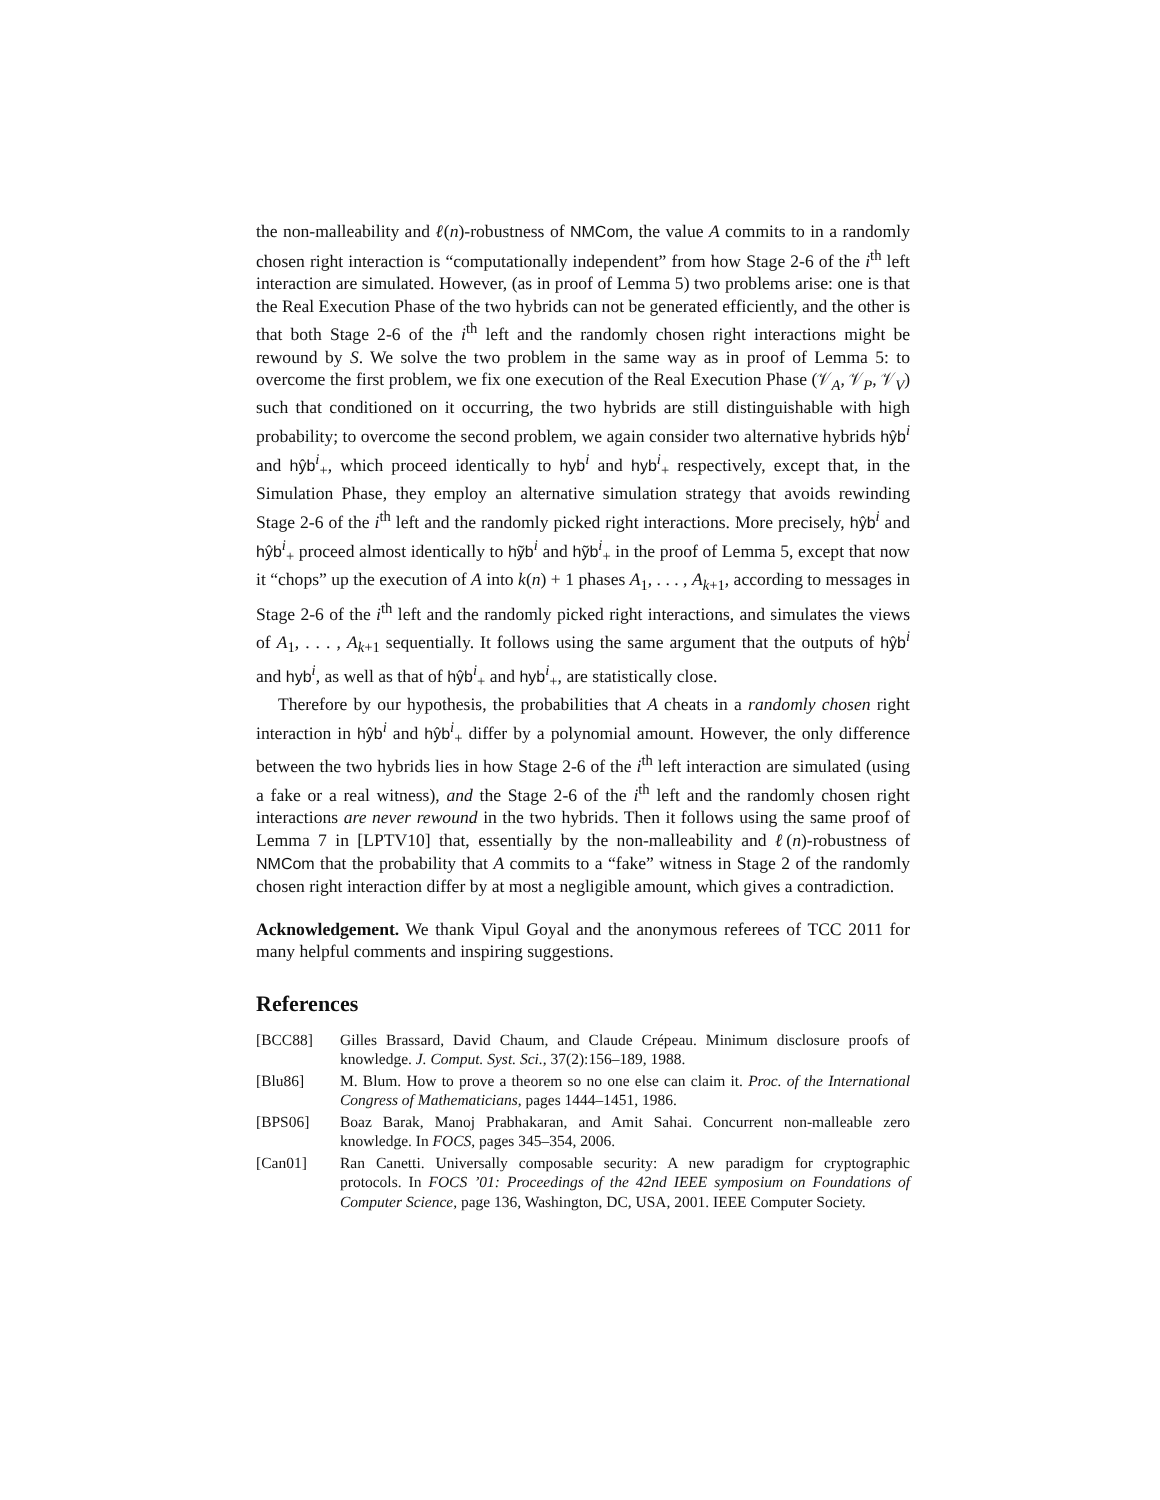the non-malleability and ℓ(n)-robustness of NMCom, the value A commits to in a randomly chosen right interaction is “computationally independent” from how Stage 2-6 of the i<sup>th</sup> left interaction are simulated. However, (as in proof of Lemma 5) two problems arise: one is that the Real Execution Phase of the two hybrids can not be generated efficiently, and the other is that both Stage 2-6 of the i<sup>th</sup> left and the randomly chosen right interactions might be rewound by S. We solve the two problem in the same way as in proof of Lemma 5: to overcome the first problem, we fix one execution of the Real Execution Phase (𝒱<sub>A</sub>, 𝒱<sub>P</sub>, 𝒱<sub>V</sub>) such that conditioned on it occurring, the two hybrids are still distinguishable with high probability; to overcome the second problem, we again consider two alternative hybrids hŷb<sup>i</sup> and hŷb<sup>i</sup><sub>+</sub>, which proceed identically to hyb<sup>i</sup> and hyb<sup>i</sup><sub>+</sub> respectively, except that, in the Simulation Phase, they employ an alternative simulation strategy that avoids rewinding Stage 2-6 of the i<sup>th</sup> left and the randomly picked right interactions. More precisely, hŷb<sup>i</sup> and hŷb<sup>i</sup><sub>+</sub> proceed almost identically to hỹb<sup>i</sup> and hỹb<sup>i</sup><sub>+</sub> in the proof of Lemma 5, except that now it “chops” up the execution of A into k(n) + 1 phases A<sub>1</sub>, . . . , A<sub>k+1</sub>, according to messages in Stage 2-6 of the i<sup>th</sup> left and the randomly picked right interactions, and simulates the views of A<sub>1</sub>, . . . , A<sub>k+1</sub> sequentially. It follows using the same argument that the outputs of hŷb<sup>i</sup> and hyb<sup>i</sup>, as well as that of hŷb<sup>i</sup><sub>+</sub> and hyb<sup>i</sup><sub>+</sub>, are statistically close.
Therefore by our hypothesis, the probabilities that A cheats in a randomly chosen right interaction in hŷb<sup>i</sup> and hŷb<sup>i</sup><sub>+</sub> differ by a polynomial amount. However, the only difference between the two hybrids lies in how Stage 2-6 of the i<sup>th</sup> left interaction are simulated (using a fake or a real witness), and the Stage 2-6 of the i<sup>th</sup> left and the randomly chosen right interactions are never rewound in the two hybrids. Then it follows using the same proof of Lemma 7 in [LPTV10] that, essentially by the non-malleability and ℓ(n)-robustness of NMCom that the probability that A commits to a “fake” witness in Stage 2 of the randomly chosen right interaction differ by at most a negligible amount, which gives a contradiction.
Acknowledgement. We thank Vipul Goyal and the anonymous referees of TCC 2011 for many helpful comments and inspiring suggestions.
References
[BCC88] Gilles Brassard, David Chaum, and Claude Crépeau. Minimum disclosure proofs of knowledge. J. Comput. Syst. Sci., 37(2):156–189, 1988.
[Blu86] M. Blum. How to prove a theorem so no one else can claim it. Proc. of the International Congress of Mathematicians, pages 1444–1451, 1986.
[BPS06] Boaz Barak, Manoj Prabhakaran, and Amit Sahai. Concurrent non-malleable zero knowledge. In FOCS, pages 345–354, 2006.
[Can01] Ran Canetti. Universally composable security: A new paradigm for cryptographic protocols. In FOCS ’01: Proceedings of the 42nd IEEE symposium on Foundations of Computer Science, page 136, Washington, DC, USA, 2001. IEEE Computer Society.